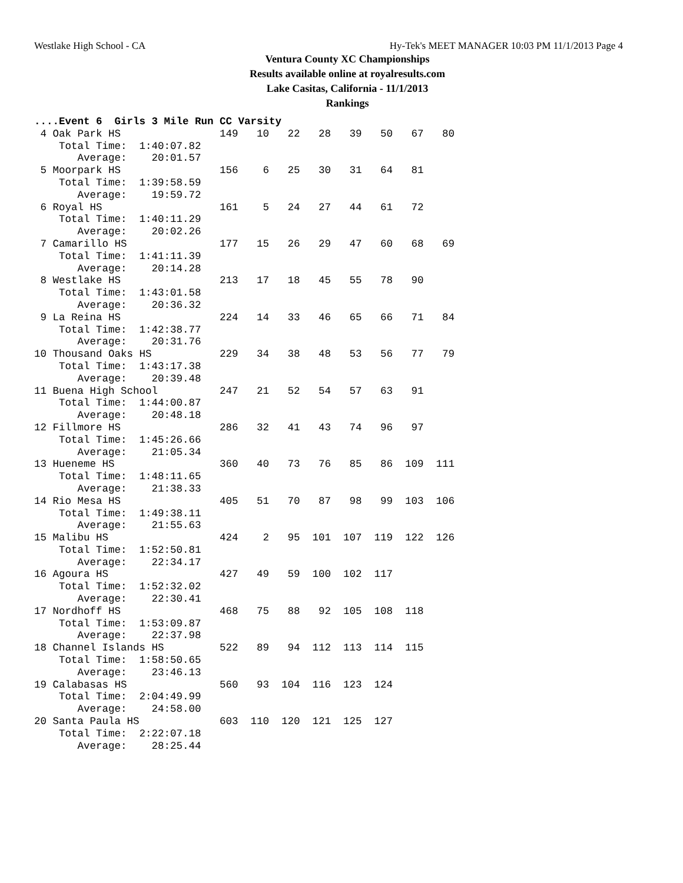Westlake High School - CA Hy-Tek's MEET MANAGER 10:03 PM 11/1/2013 Page 4
Ventura County XC Championships
Results available online at royalresults.com
Lake Casitas, California - 11/1/2013
Rankings
....Event 6  Girls 3 Mile Run CC Varsity
 4 Oak Park HS                149   10   22   28   39   50   67   80
    Total Time:  1:40:07.82
       Average:    20:01.57
 5 Moorpark HS                156    6   25   30   31   64   81
    Total Time:  1:39:58.59
       Average:    19:59.72
 6 Royal HS                   161    5   24   27   44   61   72
    Total Time:  1:40:11.29
       Average:    20:02.26
 7 Camarillo HS               177   15   26   29   47   60   68   69
    Total Time:  1:41:11.39
       Average:    20:14.28
 8 Westlake HS                213   17   18   45   55   78   90
    Total Time:  1:43:01.58
       Average:    20:36.32
 9 La Reina HS                224   14   33   46   65   66   71   84
    Total Time:  1:42:38.77
       Average:    20:31.76
10 Thousand Oaks HS           229   34   38   48   53   56   77   79
    Total Time:  1:43:17.38
       Average:    20:39.48
11 Buena High School          247   21   52   54   57   63   91
    Total Time:  1:44:00.87
       Average:    20:48.18
12 Fillmore HS                286   32   41   43   74   96   97
    Total Time:  1:45:26.66
       Average:    21:05.34
13 Hueneme HS                 360   40   73   76   85   86  109  111
    Total Time:  1:48:11.65
       Average:    21:38.33
14 Rio Mesa HS                405   51   70   87   98   99  103  106
    Total Time:  1:49:38.11
       Average:    21:55.63
15 Malibu HS                  424    2   95  101  107  119  122  126
    Total Time:  1:52:50.81
       Average:    22:34.17
16 Agoura HS                  427   49   59  100  102  117
    Total Time:  1:52:32.02
       Average:    22:30.41
17 Nordhoff HS                468   75   88   92  105  108  118
    Total Time:  1:53:09.87
       Average:    22:37.98
18 Channel Islands HS         522   89   94  112  113  114  115
    Total Time:  1:58:50.65
       Average:    23:46.13
19 Calabasas HS               560   93  104  116  123  124
    Total Time:  2:04:49.99
       Average:    24:58.00
20 Santa Paula HS             603  110  120  121  125  127
    Total Time:  2:22:07.18
       Average:    28:25.44